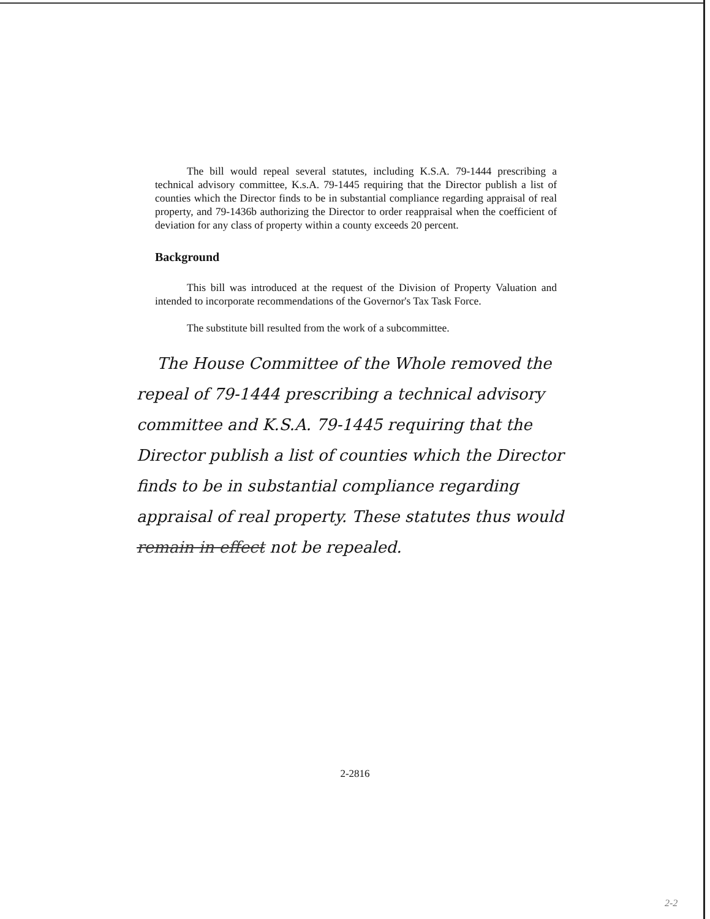The bill would repeal several statutes, including K.S.A. 79-1444 prescribing a technical advisory committee, K.s.A. 79-1445 requiring that the Director publish a list of counties which the Director finds to be in substantial compliance regarding appraisal of real property, and 79-1436b authorizing the Director to order reappraisal when the coefficient of deviation for any class of property within a county exceeds 20 percent.
Background
This bill was introduced at the request of the Division of Property Valuation and intended to incorporate recommendations of the Governor's Tax Task Force.
The substitute bill resulted from the work of a subcommittee.
The House Committee of the Whole removed the repeal of 79-1444 prescribing a technical advisory committee and K.S.A. 79-1445 requiring that the Director publish a list of counties which the Director finds to be in substantial compliance regarding appraisal of real property. These statutes thus would remain in effect not be repealed.
2-2816
2-2